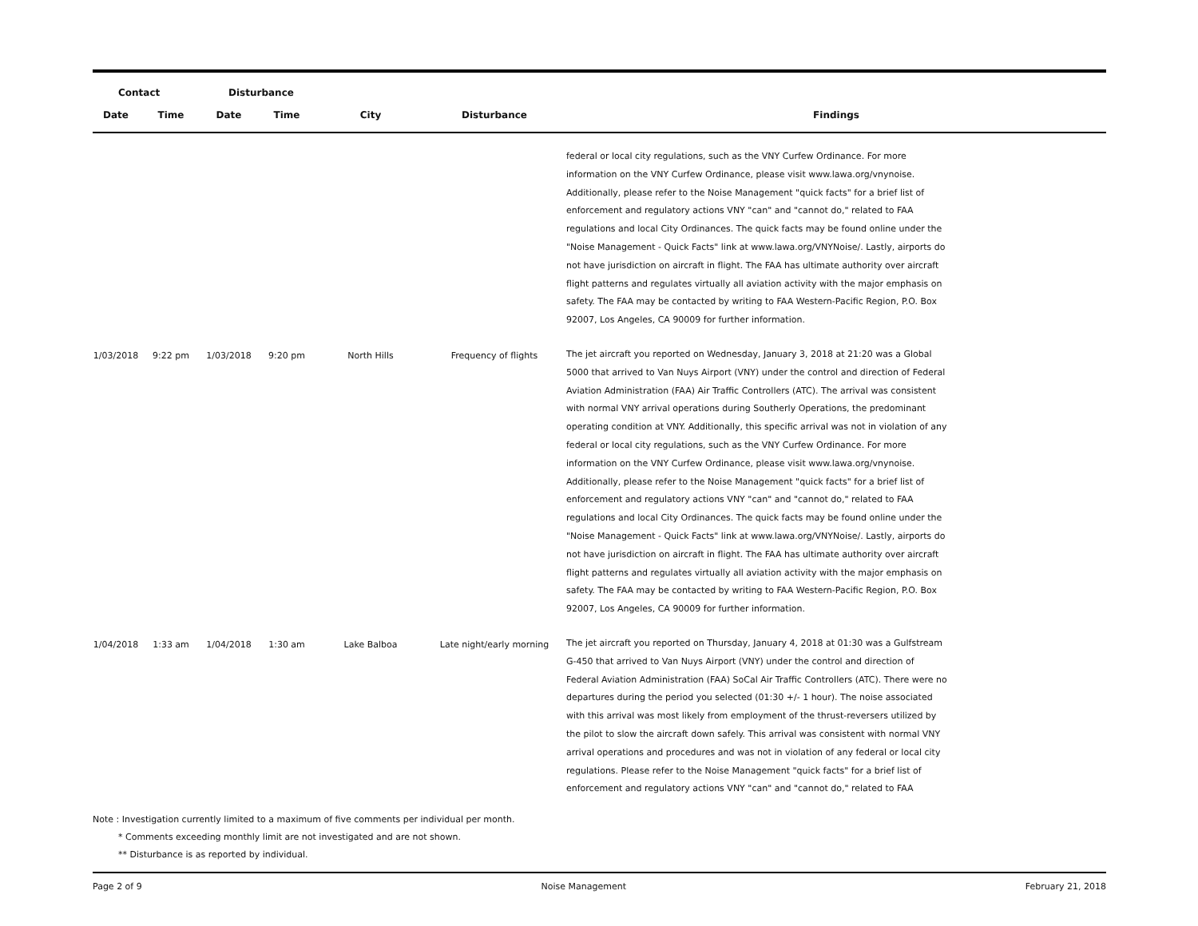| Contact | | Disturbance | | | | |
| --- | --- | --- | --- | --- | --- | --- |
| Date | Time | Date | Time | City | Disturbance | Findings |
| | | | | | | federal or local city regulations, such as the VNY Curfew Ordinance. For more information on the VNY Curfew Ordinance, please visit www.lawa.org/vnynoise. Additionally, please refer to the Noise Management "quick facts" for a brief list of enforcement and regulatory actions VNY "can" and "cannot do," related to FAA regulations and local City Ordinances. The quick facts may be found online under the "Noise Management - Quick Facts" link at www.lawa.org/VNYNoise/. Lastly, airports do not have jurisdiction on aircraft in flight. The FAA has ultimate authority over aircraft flight patterns and regulates virtually all aviation activity with the major emphasis on safety. The FAA may be contacted by writing to FAA Western-Pacific Region, P.O. Box 92007, Los Angeles, CA 90009 for further information. |
| 1/03/2018 | 9:22 pm | 1/03/2018 | 9:20 pm | North Hills | Frequency of flights | The jet aircraft you reported on Wednesday, January 3, 2018 at 21:20 was a Global 5000 that arrived to Van Nuys Airport (VNY) under the control and direction of Federal Aviation Administration (FAA) Air Traffic Controllers (ATC). The arrival was consistent with normal VNY arrival operations during Southerly Operations, the predominant operating condition at VNY. Additionally, this specific arrival was not in violation of any federal or local city regulations, such as the VNY Curfew Ordinance. For more information on the VNY Curfew Ordinance, please visit www.lawa.org/vnynoise. Additionally, please refer to the Noise Management "quick facts" for a brief list of enforcement and regulatory actions VNY "can" and "cannot do," related to FAA regulations and local City Ordinances. The quick facts may be found online under the "Noise Management - Quick Facts" link at www.lawa.org/VNYNoise/. Lastly, airports do not have jurisdiction on aircraft in flight. The FAA has ultimate authority over aircraft flight patterns and regulates virtually all aviation activity with the major emphasis on safety. The FAA may be contacted by writing to FAA Western-Pacific Region, P.O. Box 92007, Los Angeles, CA 90009 for further information. |
| 1/04/2018 | 1:33 am | 1/04/2018 | 1:30 am | Lake Balboa | Late night/early morning | The jet aircraft you reported on Thursday, January 4, 2018 at 01:30 was a Gulfstream G-450 that arrived to Van Nuys Airport (VNY) under the control and direction of Federal Aviation Administration (FAA) SoCal Air Traffic Controllers (ATC). There were no departures during the period you selected (01:30 +/- 1 hour). The noise associated with this arrival was most likely from employment of the thrust-reversers utilized by the pilot to slow the aircraft down safely. This arrival was consistent with normal VNY arrival operations and procedures and was not in violation of any federal or local city regulations. Please refer to the Noise Management "quick facts" for a brief list of enforcement and regulatory actions VNY "can" and "cannot do," related to FAA |
Note : Investigation currently limited to a maximum of five comments per individual per month.
* Comments exceeding monthly limit are not investigated and are not shown.
** Disturbance is as reported by individual.
Page 2 of 9 Noise Management February 21, 2018